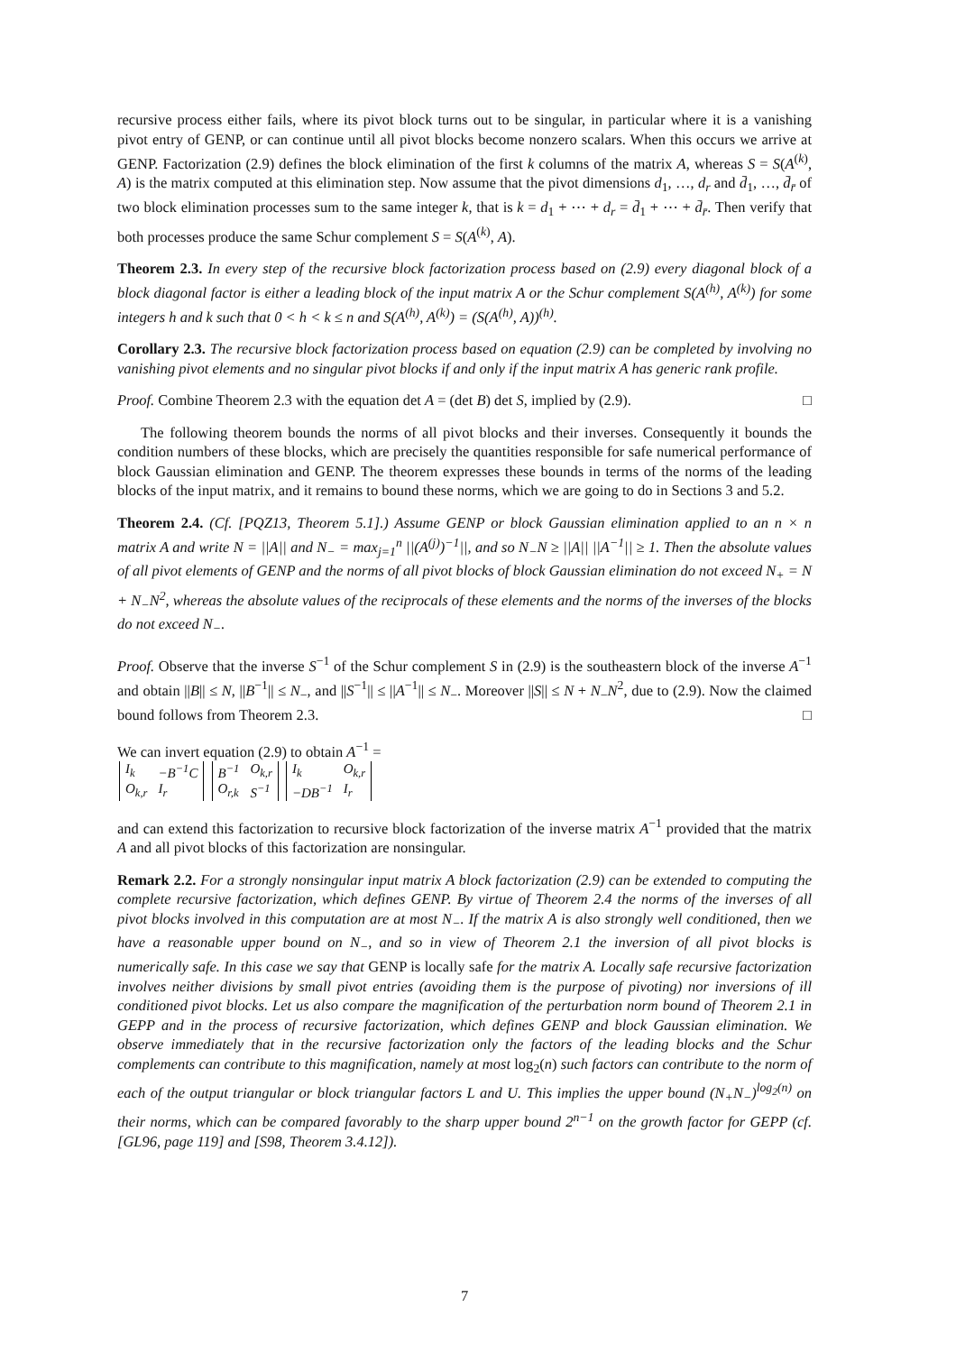recursive process either fails, where its pivot block turns out to be singular, in particular where it is a vanishing pivot entry of GENP, or can continue until all pivot blocks become nonzero scalars. When this occurs we arrive at GENP. Factorization (2.9) defines the block elimination of the first k columns of the matrix A, whereas S = S(A<sup>(k)</sup>, A) is the matrix computed at this elimination step. Now assume that the pivot dimensions d<sub>1</sub>, …, d<sub>r</sub> and d̄<sub>1</sub>, …, d̄<sub>r̄</sub> of two block elimination processes sum to the same integer k, that is k = d<sub>1</sub> + ⋯ + d<sub>r</sub> = d̄<sub>1</sub> + ⋯ + d̄<sub>r̄</sub>. Then verify that both processes produce the same Schur complement S = S(A<sup>(k)</sup>, A).
Theorem 2.3. In every step of the recursive block factorization process based on (2.9) every diagonal block of a block diagonal factor is either a leading block of the input matrix A or the Schur complement S(A<sup>(h)</sup>, A<sup>(k)</sup>) for some integers h and k such that 0 < h < k ≤ n and S(A<sup>(h)</sup>, A<sup>(k)</sup>) = (S(A<sup>(h)</sup>, A))<sup>(h)</sup>.
Corollary 2.3. The recursive block factorization process based on equation (2.9) can be completed by involving no vanishing pivot elements and no singular pivot blocks if and only if the input matrix A has generic rank profile.
Proof. Combine Theorem 2.3 with the equation det A = (det B) det S, implied by (2.9). □
The following theorem bounds the norms of all pivot blocks and their inverses. Consequently it bounds the condition numbers of these blocks, which are precisely the quantities responsible for safe numerical performance of block Gaussian elimination and GENP. The theorem expresses these bounds in terms of the norms of the leading blocks of the input matrix, and it remains to bound these norms, which we are going to do in Sections 3 and 5.2.
Theorem 2.4. (Cf. [PQZ13, Theorem 5.1].) Assume GENP or block Gaussian elimination applied to an n × n matrix A and write N = ||A|| and N<sub>−</sub> = max<sub>j=1</sub><sup>n</sup> ||(A<sup>(j)</sup>)<sup>−1</sup>||, and so N<sub>−</sub>N ≥ ||A|| ||A<sup>−1</sup>|| ≥ 1. Then the absolute values of all pivot elements of GENP and the norms of all pivot blocks of block Gaussian elimination do not exceed N<sub>+</sub> = N + N<sub>−</sub>N<sup>2</sup>, whereas the absolute values of the reciprocals of these elements and the norms of the inverses of the blocks do not exceed N<sub>−</sub>.
Proof. Observe that the inverse S<sup>−1</sup> of the Schur complement S in (2.9) is the southeastern block of the inverse A<sup>−1</sup> and obtain ||B|| ≤ N, ||B<sup>−1</sup>|| ≤ N<sub>−</sub>, and ||S<sup>−1</sup>|| ≤ ||A<sup>−1</sup>|| ≤ N<sub>−</sub>. Moreover ||S|| ≤ N + N<sub>−</sub>N<sup>2</sup>, due to (2.9). Now the claimed bound follows from Theorem 2.3. □
We can invert equation (2.9) to obtain A<sup>−1</sup> =
| I<sub>k</sub> | −B<sup>−1</sup>C |
| O<sub>k,r</sub> | I<sub>r</sub> |
| B<sup>−1</sup> | O<sub>k,r</sub> |
| O<sub>r,k</sub> | S<sup>−1</sup> |
| I<sub>k</sub> | O<sub>k,r</sub> |
| −DB<sup>−1</sup> | I<sub>r</sub> |
and can extend this factorization to recursive block factorization of the inverse matrix A<sup>−1</sup> provided that the matrix A and all pivot blocks of this factorization are nonsingular.
Remark 2.2. For a strongly nonsingular input matrix A block factorization (2.9) can be extended to computing the complete recursive factorization, which defines GENP. By virtue of Theorem 2.4 the norms of the inverses of all pivot blocks involved in this computation are at most N<sub>−</sub>. If the matrix A is also strongly well conditioned, then we have a reasonable upper bound on N<sub>−</sub>, and so in view of Theorem 2.1 the inversion of all pivot blocks is numerically safe. In this case we say that GENP is locally safe for the matrix A. Locally safe recursive factorization involves neither divisions by small pivot entries (avoiding them is the purpose of pivoting) nor inversions of ill conditioned pivot blocks. Let us also compare the magnification of the perturbation norm bound of Theorem 2.1 in GEPP and in the process of recursive factorization, which defines GENP and block Gaussian elimination. We observe immediately that in the recursive factorization only the factors of the leading blocks and the Schur complements can contribute to this magnification, namely at most log<sub>2</sub>(n) such factors can contribute to the norm of each of the output triangular or block triangular factors L and U. This implies the upper bound (N<sub>+</sub>N<sub>−</sub>)<sup>log<sub>2</sub>(n)</sup> on their norms, which can be compared favorably to the sharp upper bound 2<sup>n−1</sup> on the growth factor for GEPP (cf. [GL96, page 119] and [S98, Theorem 3.4.12]).
7